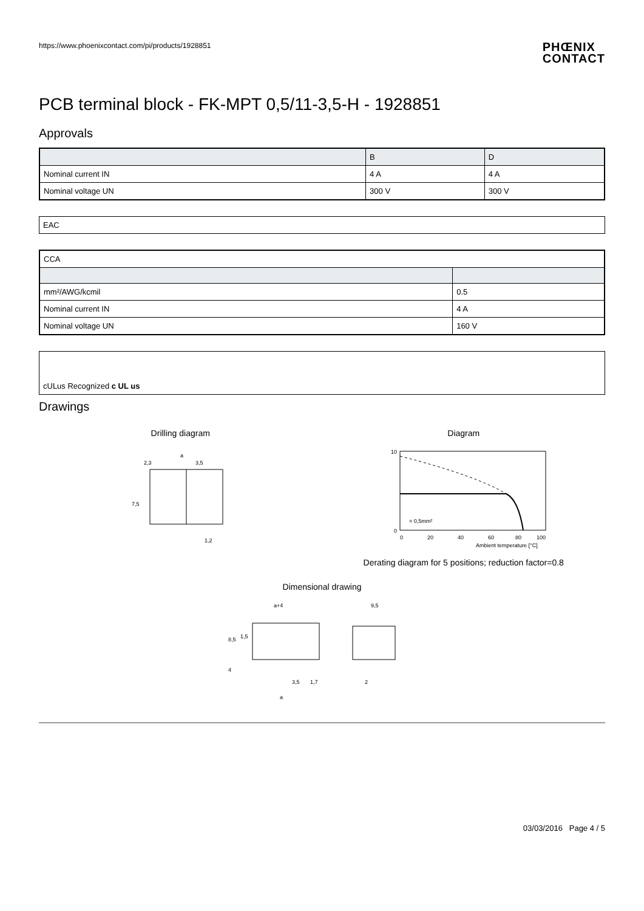https://www.phoenixcontact.com/pi/products/1928851
PHŒNIX
CONTACT
PCB terminal block - FK-MPT 0,5/11-3,5-H - 1928851
Approvals
| | B | D |
| --- | --- | --- |
| Nominal current IN | 4 A | 4 A |
| Nominal voltage UN | 300 V | 300 V |
EAC
| CCA | |
| mm²/AWG/kcmil | 0.5 |
| Nominal current IN | 4 A |
| Nominal voltage UN | 160 V |
cULus Recognized c UL us
Drawings
Drilling diagram
a
2,3
3,5
7,5
1,2
Diagram
10
0
0
20
40
60
80
100
= 0,5mm²
Ambient temperature [°C]
Derating diagram for 5 positions; reduction factor=0.8
Dimensional drawing
a+4
9,5
8,5
1,5
4
3,5
1,7
a
2
03/03/2016 Page 4 / 5